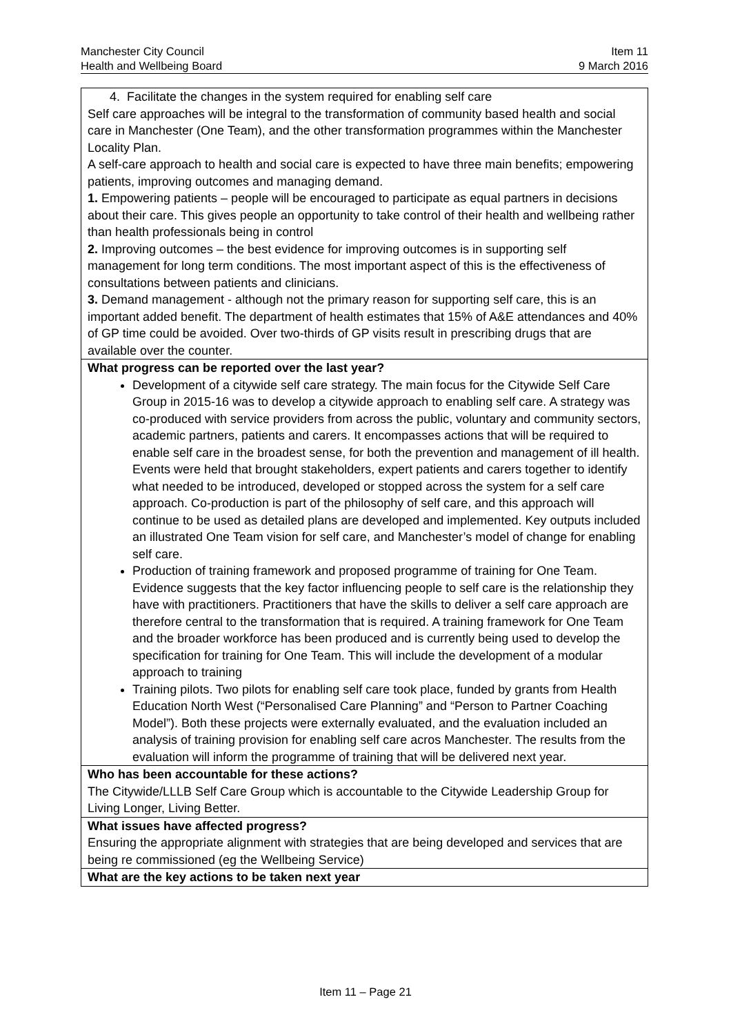Manchester City Council Item 11
Health and Wellbeing Board 9 March 2016
| 4. Facilitate the changes in the system required for enabling self care Self care approaches will be integral to the transformation of community based health and social care in Manchester (One Team), and the other transformation programmes within the Manchester Locality Plan. A self-care approach to health and social care is expected to have three main benefits; empowering patients, improving outcomes and managing demand. 1. Empowering patients – people will be encouraged to participate as equal partners in decisions about their care. This gives people an opportunity to take control of their health and wellbeing rather than health professionals being in control 2. Improving outcomes – the best evidence for improving outcomes is in supporting self management for long term conditions. The most important aspect of this is the effectiveness of consultations between patients and clinicians. 3. Demand management - although not the primary reason for supporting self care, this is an important added benefit. The department of health estimates that 15% of A&E attendances and 40% of GP time could be avoided. Over two-thirds of GP visits result in prescribing drugs that are available over the counter. |
| What progress can be reported over the last year? Development of a citywide self care strategy. The main focus for the Citywide Self Care Group in 2015-16 was to develop a citywide approach to enabling self care. A strategy was co-produced with service providers from across the public, voluntary and community sectors, academic partners, patients and carers. It encompasses actions that will be required to enable self care in the broadest sense, for both the prevention and management of ill health. Events were held that brought stakeholders, expert patients and carers together to identify what needed to be introduced, developed or stopped across the system for a self care approach. Co-production is part of the philosophy of self care, and this approach will continue to be used as detailed plans are developed and implemented. Key outputs included an illustrated One Team vision for self care, and Manchester’s model of change for enabling self care. Production of training framework and proposed programme of training for One Team. Evidence suggests that the key factor influencing people to self care is the relationship they have with practitioners. Practitioners that have the skills to deliver a self care approach are therefore central to the transformation that is required. A training framework for One Team and the broader workforce has been produced and is currently being used to develop the specification for training for One Team. This will include the development of a modular approach to training Training pilots. Two pilots for enabling self care took place, funded by grants from Health Education North West (“Personalised Care Planning” and “Person to Partner Coaching Model”). Both these projects were externally evaluated, and the evaluation included an analysis of training provision for enabling self care acros Manchester. The results from the evaluation will inform the programme of training that will be delivered next year. |
| Who has been accountable for these actions? The Citywide/LLLB Self Care Group which is accountable to the Citywide Leadership Group for Living Longer, Living Better. |
| What issues have affected progress? Ensuring the appropriate alignment with strategies that are being developed and services that are being re commissioned (eg the Wellbeing Service) |
| What are the key actions to be taken next year |
Item 11 – Page 21